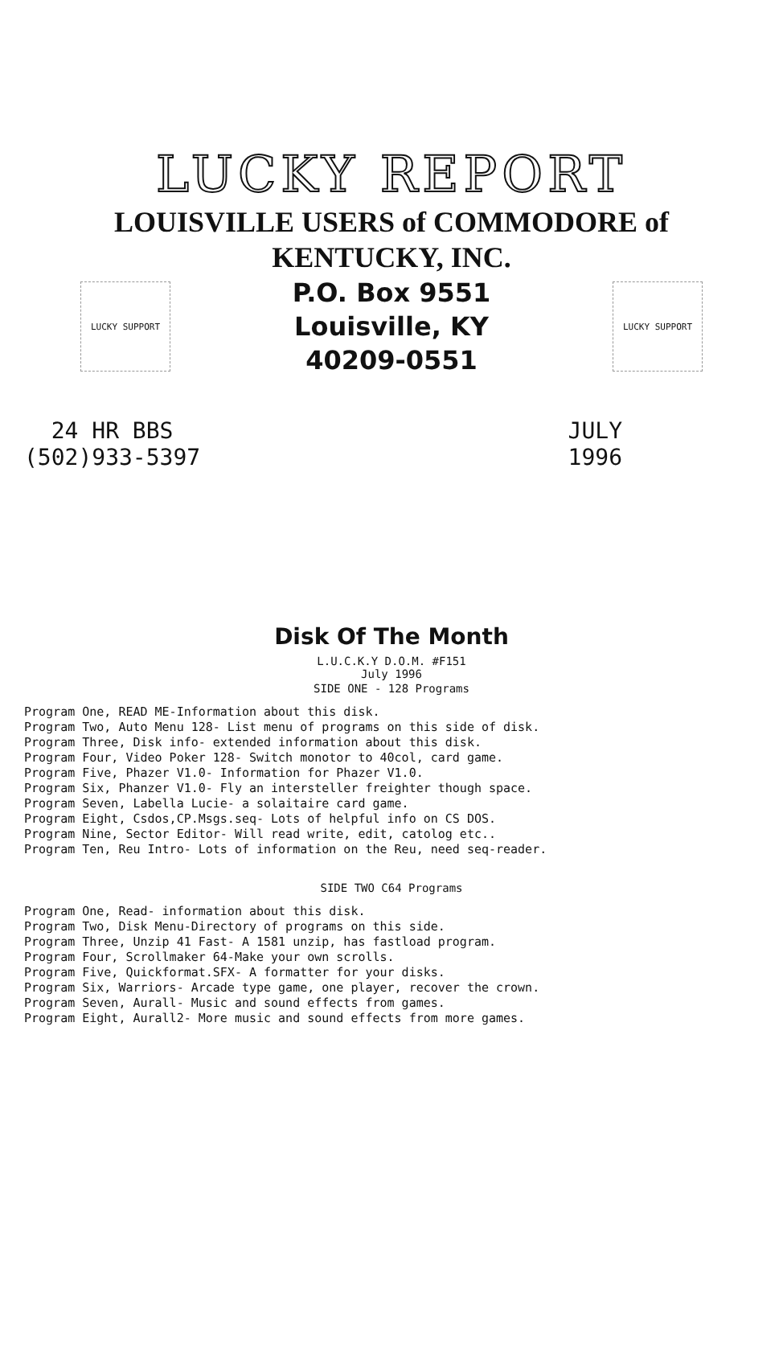LUCKY REPORT
LOUISVILLE USERS of COMMODORE of
KENTUCKY, INC.
LUCKY SUPPORT
P.O. Box 9551
Louisville, KY
40209-0551
LUCKY SUPPORT
24 HR BBS
(502)933-5397
JULY
1996
Disk Of The Month
L.U.C.K.Y D.O.M. #F151
July 1996
SIDE ONE - 128 Programs
Program One, READ ME-Information about this disk.
Program Two, Auto Menu 128- List menu of programs on this side of disk.
Program Three, Disk info- extended information about this disk.
Program Four, Video Poker 128- Switch monotor to 40col, card game.
Program Five, Phazer V1.0- Information for Phazer V1.0.
Program Six, Phanzer V1.0- Fly an intersteller freighter though space.
Program Seven, Labella Lucie- a solaitaire card game.
Program Eight, Csdos,CP.Msgs.seq- Lots of helpful info on CS DOS.
Program Nine, Sector Editor- Will read write, edit, catolog etc..
Program Ten, Reu Intro- Lots of information on the Reu, need seq-reader.
SIDE TWO C64 Programs
Program One, Read- information about this disk.
Program Two, Disk Menu-Directory of programs on this side.
Program Three, Unzip 41 Fast- A 1581 unzip, has fastload program.
Program Four, Scrollmaker 64-Make your own scrolls.
Program Five, Quickformat.SFX- A formatter for your disks.
Program Six, Warriors- Arcade type game, one player, recover the crown.
Program Seven, Aurall- Music and sound effects from games.
Program Eight, Aurall2- More music and sound effects from more games.